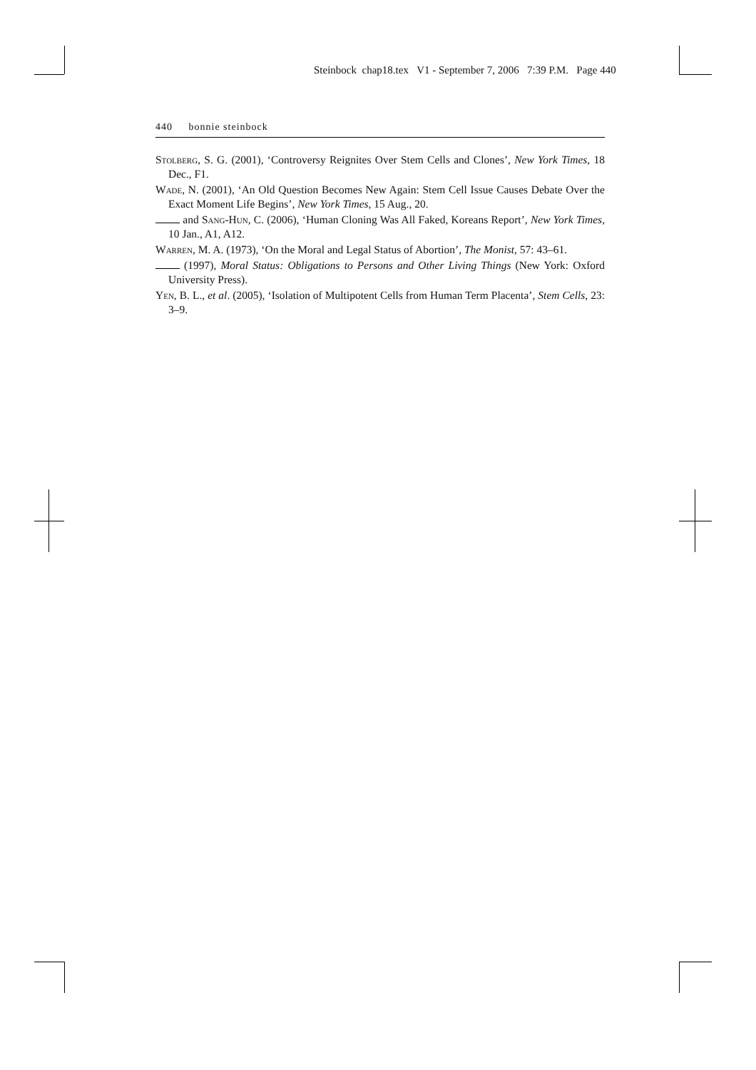Steinbock chap18.tex V1 - September 7, 2006 7:39 P.M. Page 440
440 bonnie steinbock
Stolberg, S. G. (2001), ‘Controversy Reignites Over Stem Cells and Clones’, New York Times, 18 Dec., F1.
Wade, N. (2001), ‘An Old Question Becomes New Again: Stem Cell Issue Causes Debate Over the Exact Moment Life Begins’, New York Times, 15 Aug., 20.
and Sang-Hun, C. (2006), ‘Human Cloning Was All Faked, Koreans Report’, New York Times, 10 Jan., A1, A12.
Warren, M. A. (1973), ‘On the Moral and Legal Status of Abortion’, The Monist, 57: 43–61.
(1997), Moral Status: Obligations to Persons and Other Living Things (New York: Oxford University Press).
Yen, B. L., et al. (2005), ‘Isolation of Multipotent Cells from Human Term Placenta’, Stem Cells, 23: 3–9.